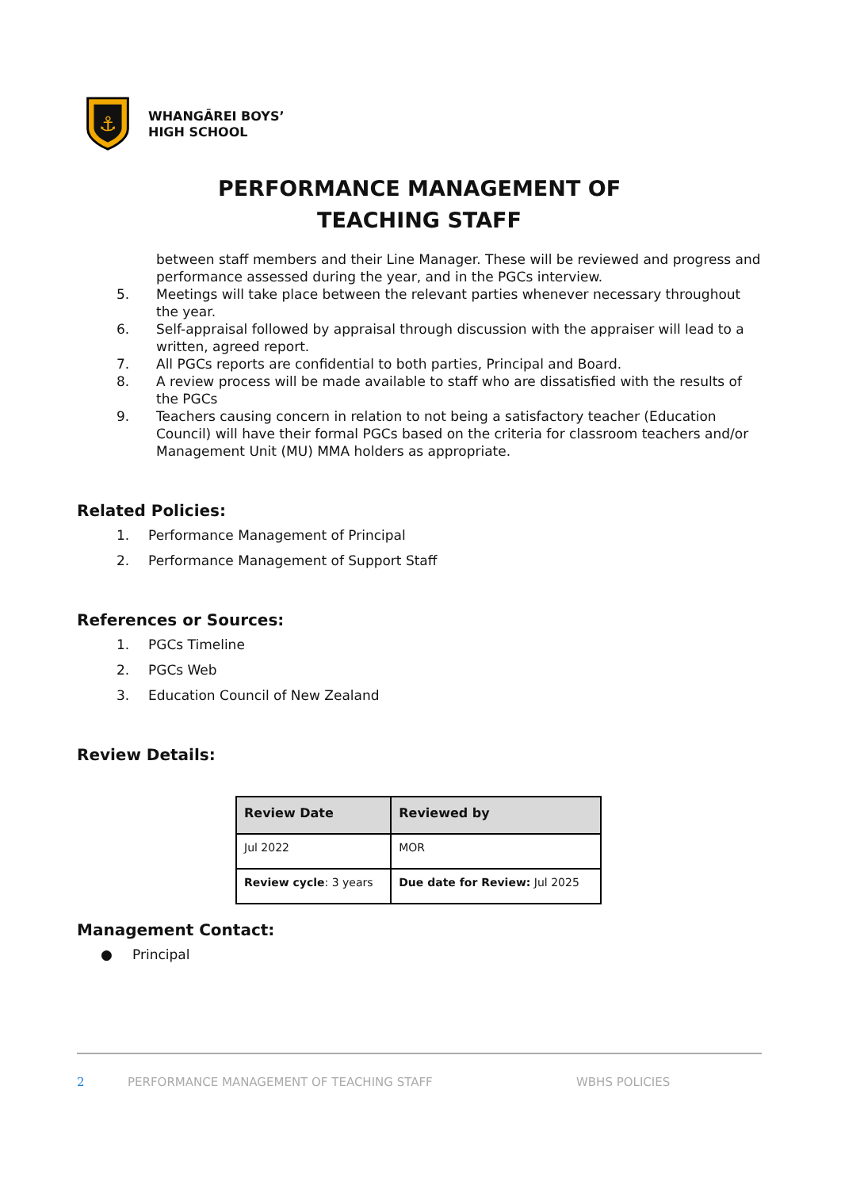⚓
WHANGĀREI BOYS’
HIGH SCHOOL
PERFORMANCE MANAGEMENT OF
TEACHING STAFF
between staff members and their Line Manager. These will be reviewed and progress and performance assessed during the year, and in the PGCs interview.
5. Meetings will take place between the relevant parties whenever necessary throughout the year.
6. Self-appraisal followed by appraisal through discussion with the appraiser will lead to a written, agreed report.
7. All PGCs reports are confidential to both parties, Principal and Board.
8. A review process will be made available to staff who are dissatisfied with the results of the PGCs
9. Teachers causing concern in relation to not being a satisfactory teacher (Education Council) will have their formal PGCs based on the criteria for classroom teachers and/or Management Unit (MU) MMA holders as appropriate.
Related Policies:
1. Performance Management of Principal
2. Performance Management of Support Staff
References or Sources:
1. PGCs Timeline
2. PGCs Web
3. Education Council of New Zealand
Review Details:
| Review Date | Reviewed by |
| --- | --- |
| Jul 2022 | MOR |
| Review cycle : 3 years | Due date for Review: Jul 2025 |
Management Contact:
● Principal
2 PERFORMANCE MANAGEMENT OF TEACHING STAFF WBHS POLICIES